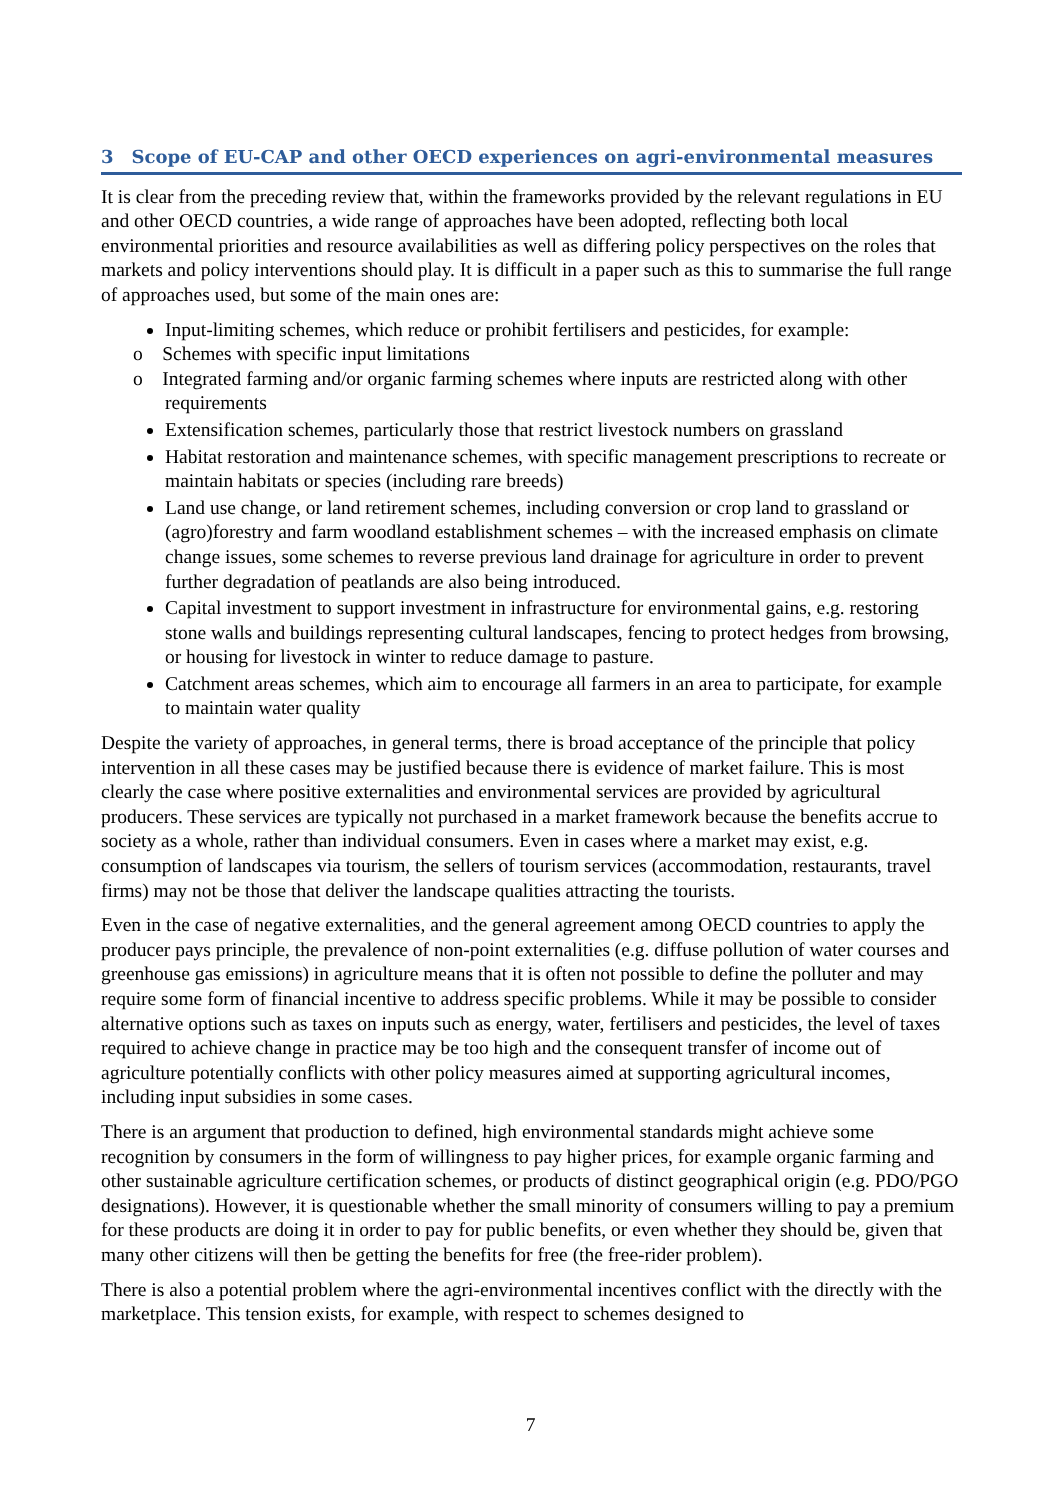3 Scope of EU-CAP and other OECD experiences on agri-environmental measures
It is clear from the preceding review that, within the frameworks provided by the relevant regulations in EU and other OECD countries, a wide range of approaches have been adopted, reflecting both local environmental priorities and resource availabilities as well as differing policy perspectives on the roles that markets and policy interventions should play. It is difficult in a paper such as this to summarise the full range of approaches used, but some of the main ones are:
Input-limiting schemes, which reduce or prohibit fertilisers and pesticides, for example:
o Schemes with specific input limitations
o Integrated farming and/or organic farming schemes where inputs are restricted along with other requirements
Extensification schemes, particularly those that restrict livestock numbers on grassland
Habitat restoration and maintenance schemes, with specific management prescriptions to recreate or maintain habitats or species (including rare breeds)
Land use change, or land retirement schemes, including conversion or crop land to grassland or (agro)forestry and farm woodland establishment schemes – with the increased emphasis on climate change issues, some schemes to reverse previous land drainage for agriculture in order to prevent further degradation of peatlands are also being introduced.
Capital investment to support investment in infrastructure for environmental gains, e.g. restoring stone walls and buildings representing cultural landscapes, fencing to protect hedges from browsing, or housing for livestock in winter to reduce damage to pasture.
Catchment areas schemes, which aim to encourage all farmers in an area to participate, for example to maintain water quality
Despite the variety of approaches, in general terms, there is broad acceptance of the principle that policy intervention in all these cases may be justified because there is evidence of market failure. This is most clearly the case where positive externalities and environmental services are provided by agricultural producers. These services are typically not purchased in a market framework because the benefits accrue to society as a whole, rather than individual consumers. Even in cases where a market may exist, e.g. consumption of landscapes via tourism, the sellers of tourism services (accommodation, restaurants, travel firms) may not be those that deliver the landscape qualities attracting the tourists.
Even in the case of negative externalities, and the general agreement among OECD countries to apply the producer pays principle, the prevalence of non-point externalities (e.g. diffuse pollution of water courses and greenhouse gas emissions) in agriculture means that it is often not possible to define the polluter and may require some form of financial incentive to address specific problems. While it may be possible to consider alternative options such as taxes on inputs such as energy, water, fertilisers and pesticides, the level of taxes required to achieve change in practice may be too high and the consequent transfer of income out of agriculture potentially conflicts with other policy measures aimed at supporting agricultural incomes, including input subsidies in some cases.
There is an argument that production to defined, high environmental standards might achieve some recognition by consumers in the form of willingness to pay higher prices, for example organic farming and other sustainable agriculture certification schemes, or products of distinct geographical origin (e.g. PDO/PGO designations). However, it is questionable whether the small minority of consumers willing to pay a premium for these products are doing it in order to pay for public benefits, or even whether they should be, given that many other citizens will then be getting the benefits for free (the free-rider problem).
There is also a potential problem where the agri-environmental incentives conflict with the directly with the marketplace. This tension exists, for example, with respect to schemes designed to
7